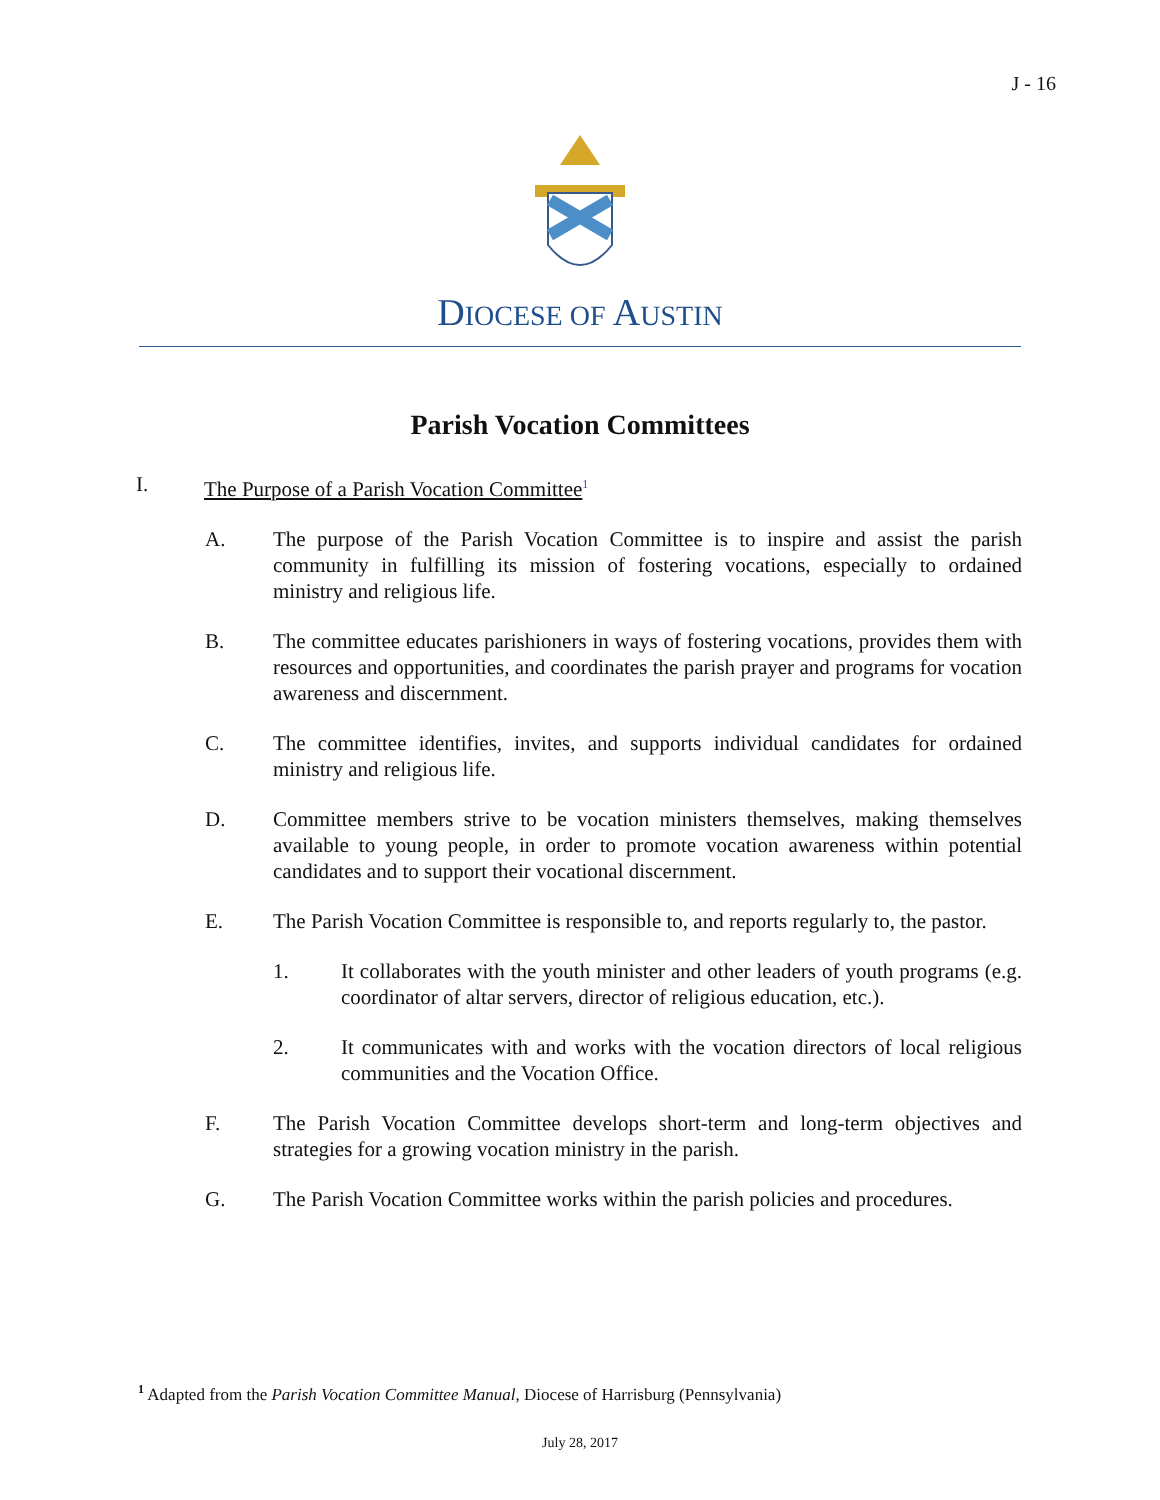J - 16
DIOCESE OF AUSTIN
Parish Vocation Committees
I. The Purpose of a Parish Vocation Committee<sup>1</sup>
A. The purpose of the Parish Vocation Committee is to inspire and assist the parish community in fulfilling its mission of fostering vocations, especially to ordained ministry and religious life.
B. The committee educates parishioners in ways of fostering vocations, provides them with resources and opportunities, and coordinates the parish prayer and programs for vocation awareness and discernment.
C. The committee identifies, invites, and supports individual candidates for ordained ministry and religious life.
D. Committee members strive to be vocation ministers themselves, making themselves available to young people, in order to promote vocation awareness within potential candidates and to support their vocational discernment.
E. The Parish Vocation Committee is responsible to, and reports regularly to, the pastor.
1. It collaborates with the youth minister and other leaders of youth programs (e.g. coordinator of altar servers, director of religious education, etc.).
2. It communicates with and works with the vocation directors of local religious communities and the Vocation Office.
F. The Parish Vocation Committee develops short-term and long-term objectives and strategies for a growing vocation ministry in the parish.
G. The Parish Vocation Committee works within the parish policies and procedures.
<sup>1</sup> Adapted from the Parish Vocation Committee Manual, Diocese of Harrisburg (Pennsylvania)
July 28, 2017